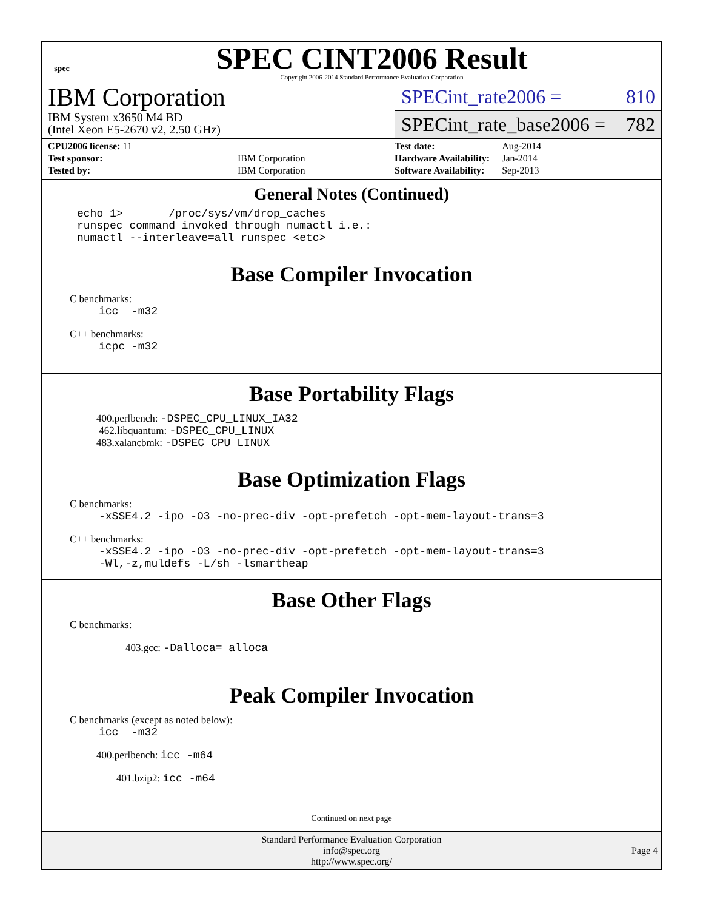spec
SPEC CINT2006 Result
Copyright 2006-2014 Standard Performance Evaluation Corporation
IBM Corporation
IBM System x3650 M4 BD
(Intel Xeon E5-2670 v2, 2.50 GHz)
SPECint_rate2006 = 810
SPECint_rate_base2006 = 782
| CPU2006 license: 11 | |
| Test sponsor: | IBM Corporation |
| Tested by: | IBM Corporation |
| Test date: | Aug-2014 |
| Hardware Availability: | Jan-2014 |
| Software Availability: | Sep-2013 |
General Notes (Continued)
echo 1> /proc/sys/vm/drop_caches runspec command invoked through numactl i.e.: numactl --interleave=all runspec <etc>
Base Compiler Invocation
C benchmarks:
icc -m32
C++ benchmarks:
icpc -m32
Base Portability Flags
400.perlbench: -DSPEC_CPU_LINUX_IA32
462.libquantum: -DSPEC_CPU_LINUX
483.xalancbmk: -DSPEC_CPU_LINUX
Base Optimization Flags
C benchmarks:
-xSSE4.2 -ipo -O3 -no-prec-div -opt-prefetch -opt-mem-layout-trans=3
C++ benchmarks:
-xSSE4.2 -ipo -O3 -no-prec-div -opt-prefetch -opt-mem-layout-trans=3 -Wl,-z,muldefs -L/sh -lsmartheap
Base Other Flags
C benchmarks:
403.gcc: -Dalloca=_alloca
Peak Compiler Invocation
C benchmarks (except as noted below):
icc -m32
400.perlbench: icc -m64
401.bzip2: icc -m64
Continued on next page
Standard Performance Evaluation Corporation
info@spec.org
http://www.spec.org/
Page 4